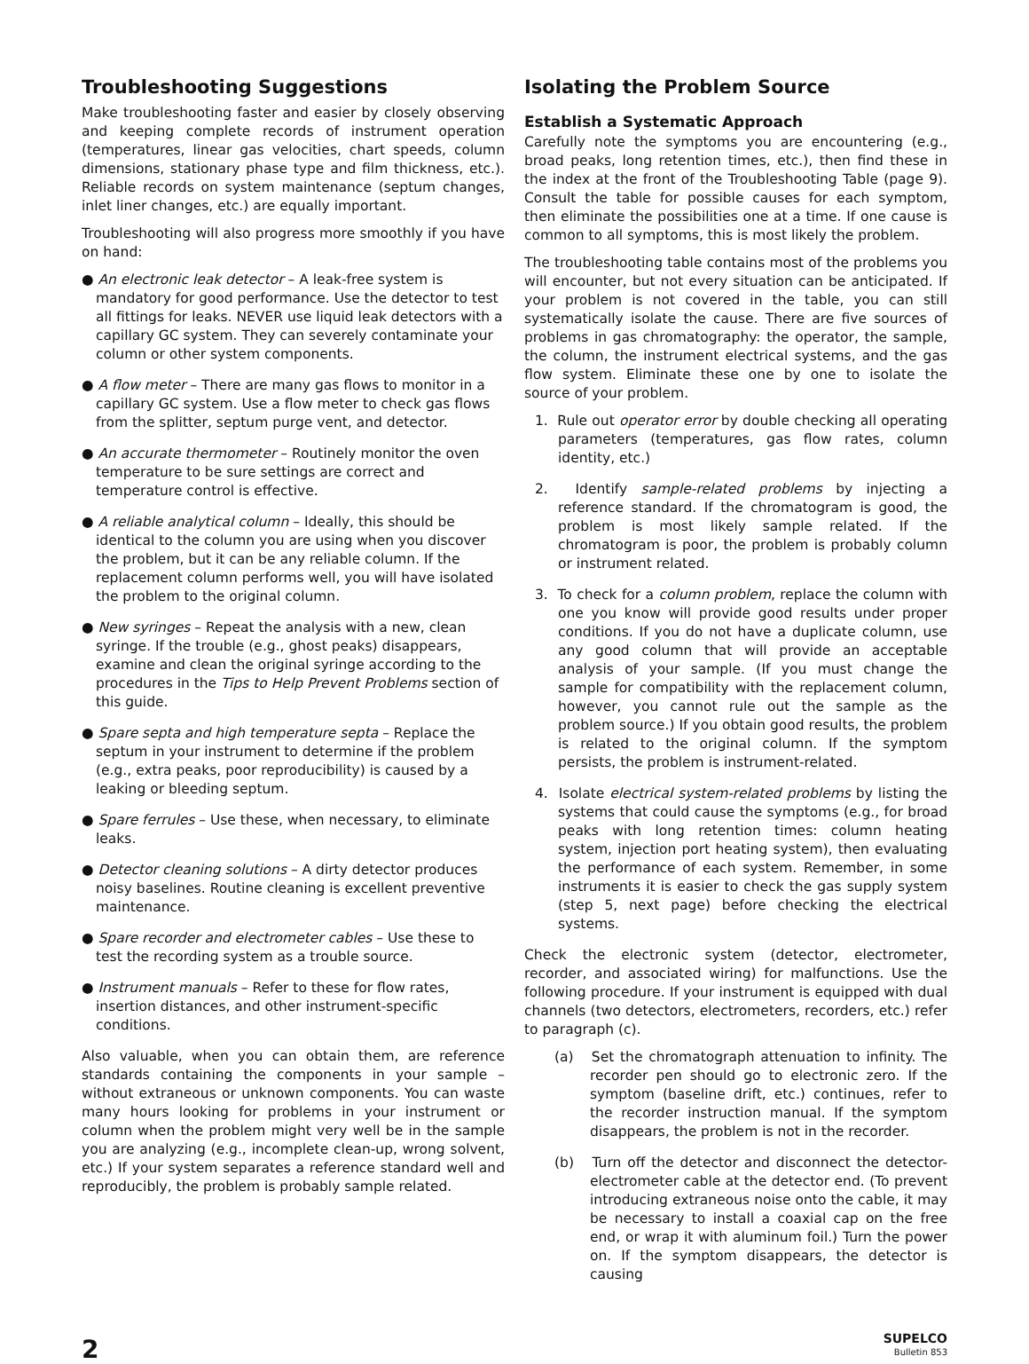Troubleshooting Suggestions
Make troubleshooting faster and easier by closely observing and keeping complete records of instrument operation (temperatures, linear gas velocities, chart speeds, column dimensions, stationary phase type and film thickness, etc.). Reliable records on system maintenance (septum changes, inlet liner changes, etc.) are equally important.
Troubleshooting will also progress more smoothly if you have on hand:
● An electronic leak detector – A leak-free system is mandatory for good performance. Use the detector to test all fittings for leaks. NEVER use liquid leak detectors with a capillary GC system. They can severely contaminate your column or other system components.
● A flow meter – There are many gas flows to monitor in a capillary GC system. Use a flow meter to check gas flows from the splitter, septum purge vent, and detector.
● An accurate thermometer – Routinely monitor the oven temperature to be sure settings are correct and temperature control is effective.
● A reliable analytical column – Ideally, this should be identical to the column you are using when you discover the problem, but it can be any reliable column. If the replacement column performs well, you will have isolated the problem to the original column.
● New syringes – Repeat the analysis with a new, clean syringe. If the trouble (e.g., ghost peaks) disappears, examine and clean the original syringe according to the procedures in the Tips to Help Prevent Problems section of this guide.
● Spare septa and high temperature septa – Replace the septum in your instrument to determine if the problem (e.g., extra peaks, poor reproducibility) is caused by a leaking or bleeding septum.
● Spare ferrules – Use these, when necessary, to eliminate leaks.
● Detector cleaning solutions – A dirty detector produces noisy baselines. Routine cleaning is excellent preventive maintenance.
● Spare recorder and electrometer cables – Use these to test the recording system as a trouble source.
● Instrument manuals – Refer to these for flow rates, insertion distances, and other instrument-specific conditions.
Also valuable, when you can obtain them, are reference standards containing the components in your sample – without extraneous or unknown components. You can waste many hours looking for problems in your instrument or column when the problem might very well be in the sample you are analyzing (e.g., incomplete clean-up, wrong solvent, etc.) If your system separates a reference standard well and reproducibly, the problem is probably sample related.
Isolating the Problem Source
Establish a Systematic Approach
Carefully note the symptoms you are encountering (e.g., broad peaks, long retention times, etc.), then find these in the index at the front of the Troubleshooting Table (page 9). Consult the table for possible causes for each symptom, then eliminate the possibilities one at a time. If one cause is common to all symptoms, this is most likely the problem.
The troubleshooting table contains most of the problems you will encounter, but not every situation can be anticipated. If your problem is not covered in the table, you can still systematically isolate the cause. There are five sources of problems in gas chromatography: the operator, the sample, the column, the instrument electrical systems, and the gas flow system. Eliminate these one by one to isolate the source of your problem.
1. Rule out operator error by double checking all operating parameters (temperatures, gas flow rates, column identity, etc.)
2. Identify sample-related problems by injecting a reference standard. If the chromatogram is good, the problem is most likely sample related. If the chromatogram is poor, the problem is probably column or instrument related.
3. To check for a column problem, replace the column with one you know will provide good results under proper conditions. If you do not have a duplicate column, use any good column that will provide an acceptable analysis of your sample. (If you must change the sample for compatibility with the replacement column, however, you cannot rule out the sample as the problem source.) If you obtain good results, the problem is related to the original column. If the symptom persists, the problem is instrument-related.
4. Isolate electrical system-related problems by listing the systems that could cause the symptoms (e.g., for broad peaks with long retention times: column heating system, injection port heating system), then evaluating the performance of each system. Remember, in some instruments it is easier to check the gas supply system (step 5, next page) before checking the electrical systems.
Check the electronic system (detector, electrometer, recorder, and associated wiring) for malfunctions. Use the following procedure. If your instrument is equipped with dual channels (two detectors, electrometers, recorders, etc.) refer to paragraph (c).
(a) Set the chromatograph attenuation to infinity. The recorder pen should go to electronic zero. If the symptom (baseline drift, etc.) continues, refer to the recorder instruction manual. If the symptom disappears, the problem is not in the recorder.
(b) Turn off the detector and disconnect the detector-electrometer cable at the detector end. (To prevent introducing extraneous noise onto the cable, it may be necessary to install a coaxial cap on the free end, or wrap it with aluminum foil.) Turn the power on. If the symptom disappears, the detector is causing
2
SUPELCO
Bulletin 853